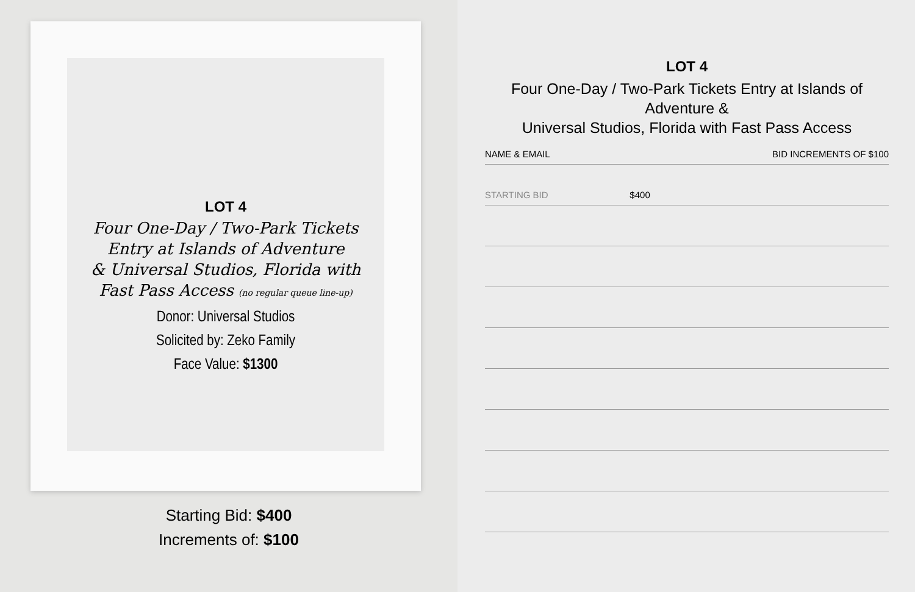LOT 4
Four One-Day / Two-Park Tickets
Entry at Islands of Adventure
& Universal Studios, Florida with
Fast Pass Access (no regular queue line-up)
Donor: Universal Studios
Solicited by: Zeko Family
Face Value: $1300
Starting Bid: $400
Increments of: $100
LOT 4
Four One-Day / Two-Park Tickets Entry at Islands of Adventure &
Universal Studios, Florida with Fast Pass Access
| NAME & EMAIL | BID INCREMENTS OF $100 |
| --- | --- |
| STARTING BID | $400 |